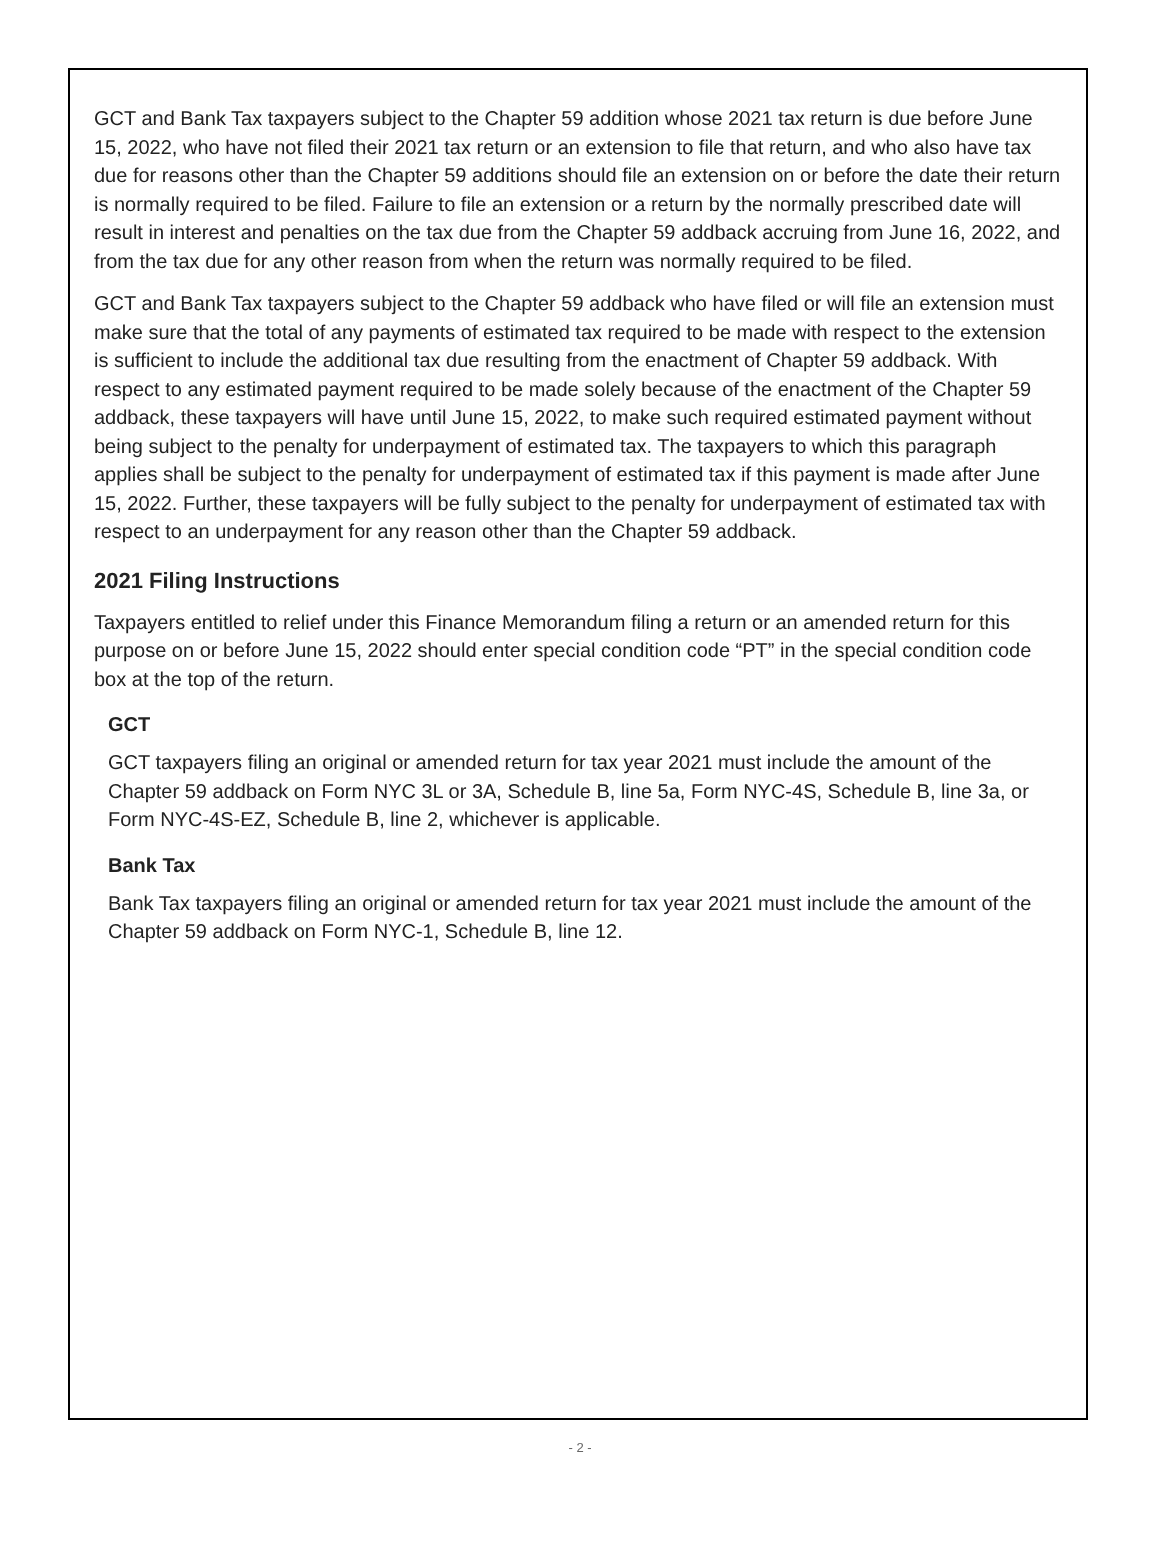GCT and Bank Tax taxpayers subject to the Chapter 59 addition whose 2021 tax return is due before June 15, 2022, who have not filed their 2021 tax return or an extension to file that return, and who also have tax due for reasons other than the Chapter 59 additions should file an extension on or before the date their return is normally required to be filed. Failure to file an extension or a return by the normally prescribed date will result in interest and penalties on the tax due from the Chapter 59 addback accruing from June 16, 2022, and from the tax due for any other reason from when the return was normally required to be filed.
GCT and Bank Tax taxpayers subject to the Chapter 59 addback who have filed or will file an extension must make sure that the total of any payments of estimated tax required to be made with respect to the extension is sufficient to include the additional tax due resulting from the enactment of Chapter 59 addback. With respect to any estimated payment required to be made solely because of the enactment of the Chapter 59 addback, these taxpayers will have until June 15, 2022, to make such required estimated payment without being subject to the penalty for underpayment of estimated tax. The taxpayers to which this paragraph applies shall be subject to the penalty for underpayment of estimated tax if this payment is made after June 15, 2022. Further, these taxpayers will be fully subject to the penalty for underpayment of estimated tax with respect to an underpayment for any reason other than the Chapter 59 addback.
2021 Filing Instructions
Taxpayers entitled to relief under this Finance Memorandum filing a return or an amended return for this purpose on or before June 15, 2022 should enter special condition code “PT” in the special condition code box at the top of the return.
GCT
GCT taxpayers filing an original or amended return for tax year 2021 must include the amount of the Chapter 59 addback on Form NYC 3L or 3A, Schedule B, line 5a, Form NYC-4S, Schedule B, line 3a, or Form NYC-4S-EZ, Schedule B, line 2, whichever is applicable.
Bank Tax
Bank Tax taxpayers filing an original or amended return for tax year 2021 must include the amount of the Chapter 59 addback on Form NYC-1, Schedule B, line 12.
- 2 -